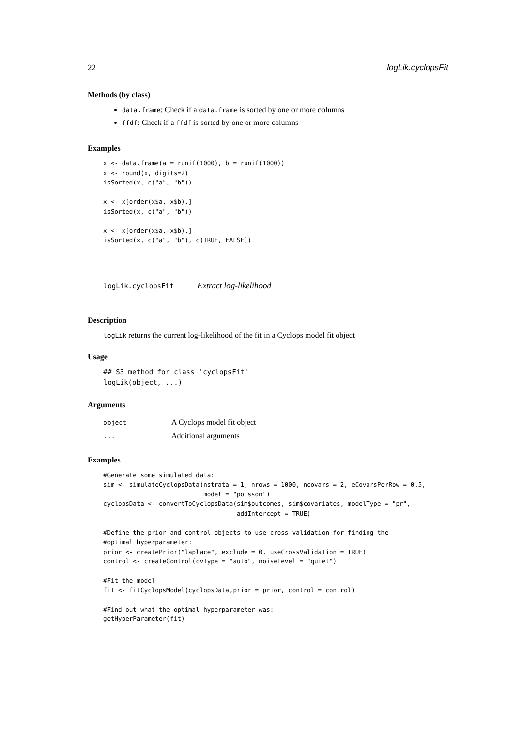22 logLik.cyclopsFit
Methods (by class)
data.frame: Check if a data.frame is sorted by one or more columns
ffdf: Check if a ffdf is sorted by one or more columns
Examples
x <- data.frame(a = runif(1000), b = runif(1000))
x <- round(x, digits=2)
isSorted(x, c("a", "b"))

x <- x[order(x$a, x$b),]
isSorted(x, c("a", "b"))

x <- x[order(x$a,-x$b),]
isSorted(x, c("a", "b"), c(TRUE, FALSE))
logLik.cyclopsFit Extract log-likelihood
Description
logLik returns the current log-likelihood of the fit in a Cyclops model fit object
Usage
## S3 method for class 'cyclopsFit'
logLik(object, ...)
Arguments
| object | A Cyclops model fit object |
| ... | Additional arguments |
Examples
#Generate some simulated data:
sim <- simulateCyclopsData(nstrata = 1, nrows = 1000, ncovars = 2, eCovarsPerRow = 0.5,
                           model = "poisson")
cyclopsData <- convertToCyclopsData(sim$outcomes, sim$covariates, modelType = "pr",
                                    addIntercept = TRUE)

#Define the prior and control objects to use cross-validation for finding the
#optimal hyperparameter:
prior <- createPrior("laplace", exclude = 0, useCrossValidation = TRUE)
control <- createControl(cvType = "auto", noiseLevel = "quiet")

#Fit the model
fit <- fitCyclopsModel(cyclopsData,prior = prior, control = control)

#Find out what the optimal hyperparameter was:
getHyperParameter(fit)